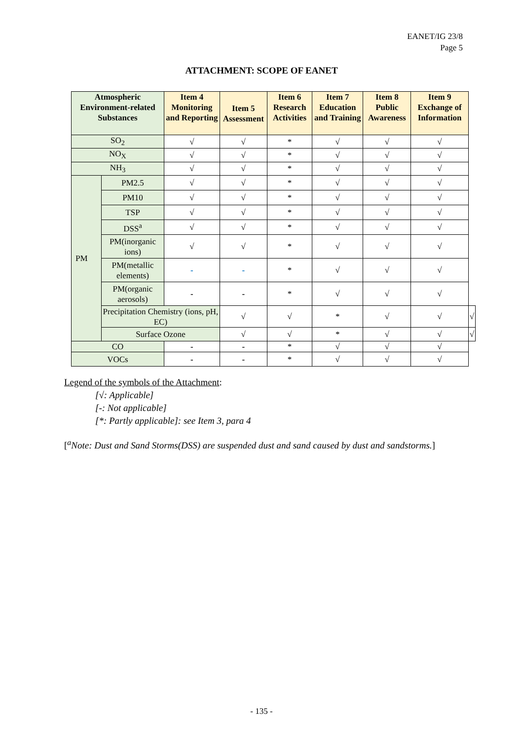EANET/IG 23/8
Page 5
ATTACHMENT: SCOPE OF EANET
| Atmospheric Environment-related Substances | | Item 4 Monitoring and Reporting | Item 5 Assessment | Item 6 Research Activities | Item 7 Education and Training | Item 8 Public Awareness | Item 9 Exchange of Information | |
| --- | --- | --- | --- | --- | --- | --- | --- | --- |
| SO<sub>2</sub> | | √ | √ | * | √ | √ | √ | |
| NO<sub>X</sub> | | √ | √ | * | √ | √ | √ | |
| NH<sub>3</sub> | | √ | √ | * | √ | √ | √ | |
| PM | PM2.5 | √ | √ | * | √ | √ | √ | |
| | PM10 | √ | √ | * | √ | √ | √ | |
| | TSP | √ | √ | * | √ | √ | √ | |
| | DSS<sup>a</sup> | √ | √ | * | √ | √ | √ | |
| | PM(inorganic ions) | √ | √ | * | √ | √ | √ | |
| | PM(metallic elements) | - | - | * | √ | √ | √ | |
| | PM(organic aerosols) | - | - | * | √ | √ | √ | |
| | Precipitation Chemistry (ions, pH, EC) | | √ | √ | * | √ | √ | √ |
| | Surface Ozone | | √ | √ | * | √ | √ | √ |
| CO | | - | - | * | √ | √ | √ | |
| VOCs | | - | - | * | √ | √ | √ | |
Legend of the symbols of the Attachment:
[√: Applicable]
[-: Not applicable]
[*: Partly applicable]: see Item 3, para 4
[<sup>a</sup>Note: Dust and Sand Storms(DSS) are suspended dust and sand caused by dust and sandstorms.]
- 135 -